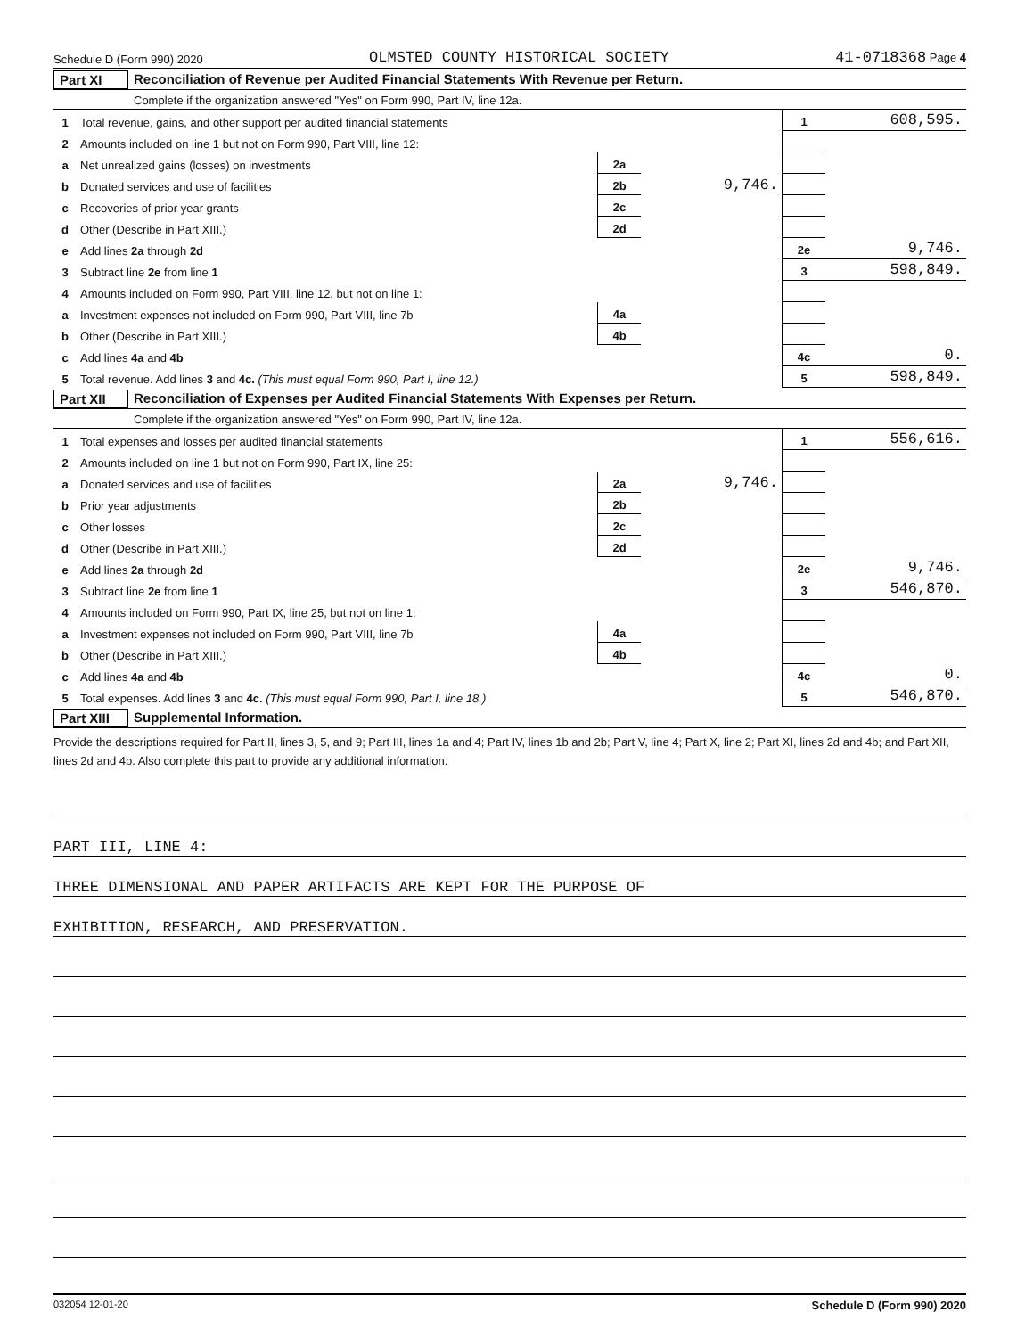Schedule D (Form 990) 2020 OLMSTED COUNTY HISTORICAL SOCIETY 41-0718368 Page 4
Part XI Reconciliation of Revenue per Audited Financial Statements With Revenue per Return.
Complete if the organization answered "Yes" on Form 990, Part IV, line 12a.
| 1 | Total revenue, gains, and other support per audited financial statements | | | 1 | 608,595. |
| 2 | Amounts included on line 1 but not on Form 990, Part VIII, line 12: | | | | |
| a | Net unrealized gains (losses) on investments | 2a | | | |
| b | Donated services and use of facilities | 2b | 9,746. | | |
| c | Recoveries of prior year grants | 2c | | | |
| d | Other (Describe in Part XIII.) | 2d | | | |
| e | Add lines 2a through 2d | | | 2e | 9,746. |
| 3 | Subtract line 2e from line 1 | | | 3 | 598,849. |
| 4 | Amounts included on Form 990, Part VIII, line 12, but not on line 1: | | | | |
| a | Investment expenses not included on Form 990, Part VIII, line 7b | 4a | | | |
| b | Other (Describe in Part XIII.) | 4b | | | |
| c | Add lines 4a and 4b | | | 4c | 0. |
| 5 | Total revenue. Add lines 3 and 4c. (This must equal Form 990, Part I, line 12.) | | | 5 | 598,849. |
Part XII Reconciliation of Expenses per Audited Financial Statements With Expenses per Return.
Complete if the organization answered "Yes" on Form 990, Part IV, line 12a.
| 1 | Total expenses and losses per audited financial statements | | | 1 | 556,616. |
| 2 | Amounts included on line 1 but not on Form 990, Part IX, line 25: | | | | |
| a | Donated services and use of facilities | 2a | 9,746. | | |
| b | Prior year adjustments | 2b | | | |
| c | Other losses | 2c | | | |
| d | Other (Describe in Part XIII.) | 2d | | | |
| e | Add lines 2a through 2d | | | 2e | 9,746. |
| 3 | Subtract line 2e from line 1 | | | 3 | 546,870. |
| 4 | Amounts included on Form 990, Part IX, line 25, but not on line 1: | | | | |
| a | Investment expenses not included on Form 990, Part VIII, line 7b | 4a | | | |
| b | Other (Describe in Part XIII.) | 4b | | | |
| c | Add lines 4a and 4b | | | 4c | 0. |
| 5 | Total expenses. Add lines 3 and 4c. (This must equal Form 990, Part I, line 18.) | | | 5 | 546,870. |
Part XIII Supplemental Information.
Provide the descriptions required for Part II, lines 3, 5, and 9; Part III, lines 1a and 4; Part IV, lines 1b and 2b; Part V, line 4; Part X, line 2; Part XI, lines 2d and 4b; and Part XII, lines 2d and 4b. Also complete this part to provide any additional information.
PART III, LINE 4:
THREE DIMENSIONAL AND PAPER ARTIFACTS ARE KEPT FOR THE PURPOSE OF
EXHIBITION, RESEARCH, AND PRESERVATION.
032054 12-01-20 Schedule D (Form 990) 2020